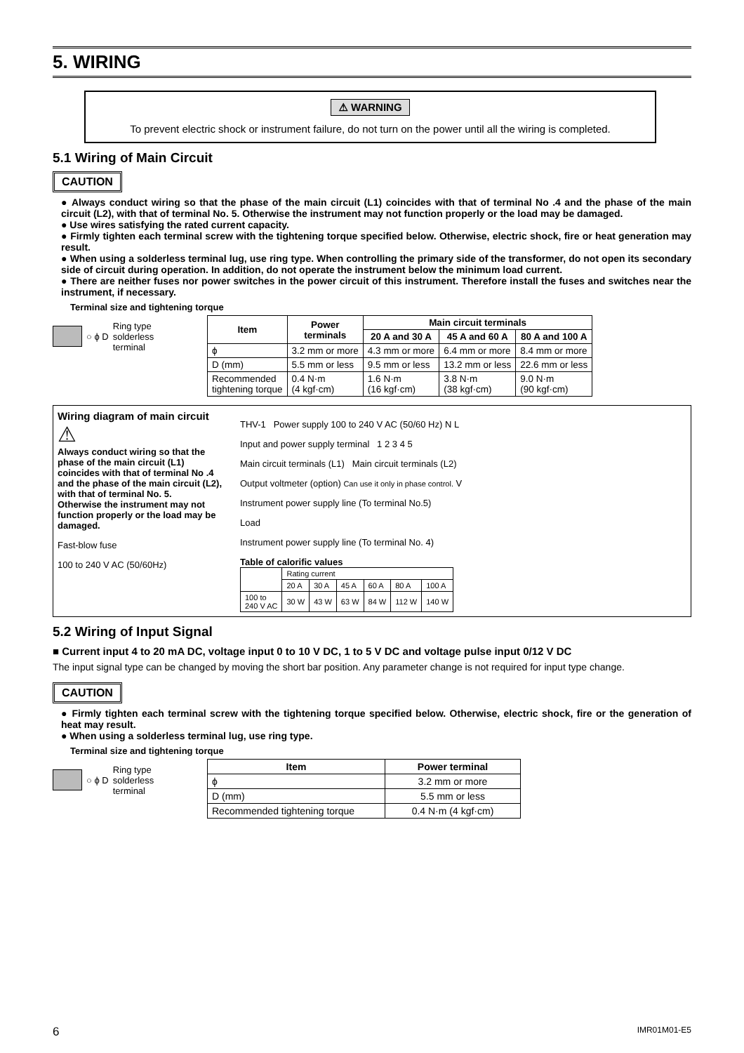5. WIRING
⚠ WARNING
To prevent electric shock or instrument failure, do not turn on the power until all the wiring is completed.
5.1 Wiring of Main Circuit
CAUTION
● Always conduct wiring so that the phase of the main circuit (L1) coincides with that of terminal No .4 and the phase of the main circuit (L2), with that of terminal No. 5. Otherwise the instrument may not function properly or the load may be damaged.
● Use wires satisfying the rated current capacity.
● Firmly tighten each terminal screw with the tightening torque specified below. Otherwise, electric shock, fire or heat generation may result.
● When using a solderless terminal lug, use ring type. When controlling the primary side of the transformer, do not open its secondary side of circuit during operation. In addition, do not operate the instrument below the minimum load current.
● There are neither fuses nor power switches in the power circuit of this instrument. Therefore install the fuses and switches near the instrument, if necessary.
Terminal size and tightening torque
○ ϕ D Ring type
solderless
terminal
| Item | Power terminals | Main circuit terminals | | |
| --- | --- | --- | --- | --- |
| | | 20 A and 30 A | 45 A and 60 A | 80 A and 100 A |
| ϕ | 3.2 mm or more | 4.3 mm or more | 6.4 mm or more | 8.4 mm or more |
| D (mm) | 5.5 mm or less | 9.5 mm or less | 13.2 mm or less | 22.6 mm or less |
| Recommended tightening torque | 0.4 N·m (4 kgf·cm) | 1.6 N·m (16 kgf·cm) | 3.8 N·m (38 kgf·cm) | 9.0 N·m (90 kgf·cm) |
Wiring diagram of main circuit
⚠
Always conduct wiring so that the phase of the main circuit (L1) coincides with that of terminal No .4 and the phase of the main circuit (L2), with that of terminal No. 5.
Otherwise the instrument may not function properly or the load may be damaged.
Fast-blow fuse
100 to 240 V AC (50/60Hz)
THV-1 Power supply 100 to 240 V AC (50/60 Hz) N L
Input and power supply terminal 1 2 3 4 5
Main circuit terminals (L1) Main circuit terminals (L2)
Output voltmeter (option) Can use it only in phase control. V
Instrument power supply line (To terminal No.5)
Load
Instrument power supply line (To terminal No. 4)
Table of calorific values
| | Rating current | | | | | |
| | 20 A | 30 A | 45 A | 60 A | 80 A | 100 A |
| 100 to 240 V AC | 30 W | 43 W | 63 W | 84 W | 112 W | 140 W |
5.2 Wiring of Input Signal
■ Current input 4 to 20 mA DC, voltage input 0 to 10 V DC, 1 to 5 V DC and voltage pulse input 0/12 V DC
The input signal type can be changed by moving the short bar position. Any parameter change is not required for input type change.
CAUTION
● Firmly tighten each terminal screw with the tightening torque specified below. Otherwise, electric shock, fire or the generation of heat may result.
● When using a solderless terminal lug, use ring type.
Terminal size and tightening torque
○ ϕ D Ring type
solderless
terminal
| Item | Power terminal |
| --- | --- |
| ϕ | 3.2 mm or more |
| D (mm) | 5.5 mm or less |
| Recommended tightening torque | 0.4 N·m (4 kgf·cm) |
6 IMR01M01-E5